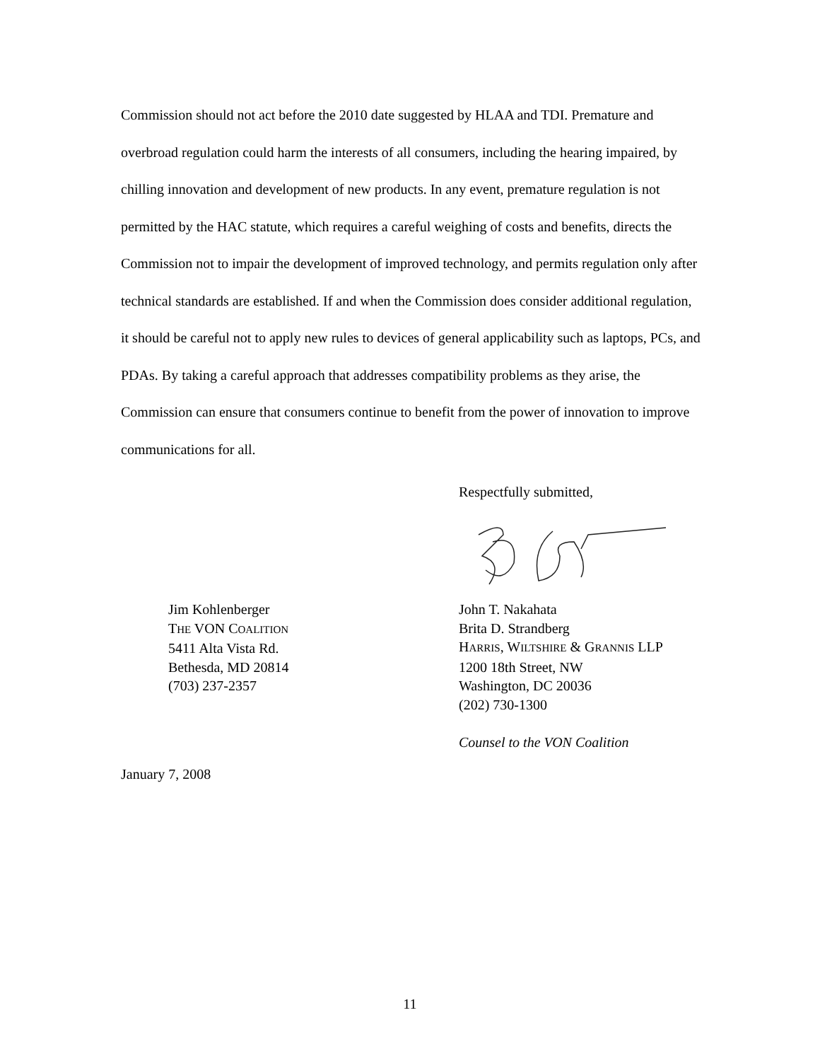Commission should not act before the 2010 date suggested by HLAA and TDI. Premature and overbroad regulation could harm the interests of all consumers, including the hearing impaired, by chilling innovation and development of new products. In any event, premature regulation is not permitted by the HAC statute, which requires a careful weighing of costs and benefits, directs the Commission not to impair the development of improved technology, and permits regulation only after technical standards are established. If and when the Commission does consider additional regulation, it should be careful not to apply new rules to devices of general applicability such as laptops, PCs, and PDAs. By taking a careful approach that addresses compatibility problems as they arise, the Commission can ensure that consumers continue to benefit from the power of innovation to improve communications for all.
Respectfully submitted,
Jim Kohlenberger
THE VON COALITION
5411 Alta Vista Rd.
Bethesda, MD 20814
(703) 237-2357
John T. Nakahata
Brita D. Strandberg
HARRIS, WILTSHIRE & GRANNIS LLP
1200 18th Street, NW
Washington, DC 20036
(202) 730-1300
Counsel to the VON Coalition
January 7, 2008
11